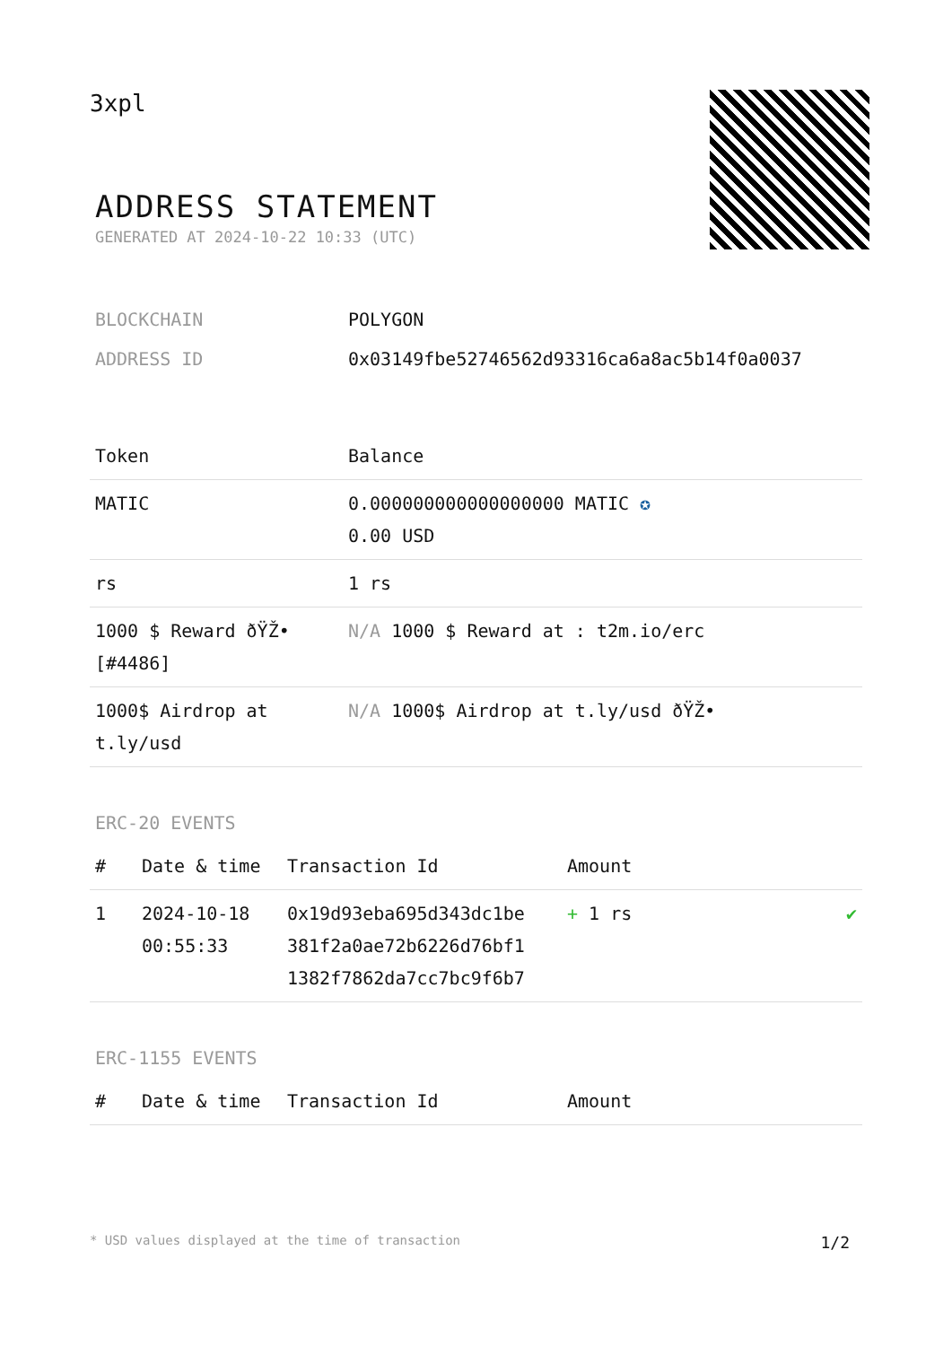3xpl
ADDRESS STATEMENT
GENERATED AT 2024-10-22 10:33 (UTC)
| BLOCKCHAIN | POLYGON |
| ADDRESS ID | 0x03149fbe52746562d93316ca6a8ac5b14f0a0037 |
| Token | Balance |
| --- | --- |
| MATIC | 0.000000000000000000 MATIC ✪ 0.00 USD |
| rs | 1 rs |
| 1000 $ Reward ðŸŽ• [#4486] | N/A 1000 $ Reward at : t2m.io/erc |
| 1000$ Airdrop at t.ly/usd | N/A 1000$ Airdrop at t.ly/usd ðŸŽ• |
ERC-20 EVENTS
| # | Date & time | Transaction Id | Amount | |
| --- | --- | --- | --- | --- |
| 1 | 2024-10-18 00:55:33 | 0x19d93eba695d343dc1be 381f2a0ae72b6226d76bf1 1382f7862da7cc7bc9f6b7 | + 1 rs | ✔ |
ERC-1155 EVENTS
| # | Date & time | Transaction Id | Amount |
| --- | --- | --- | --- |
* USD values displayed at the time of transaction 1/2